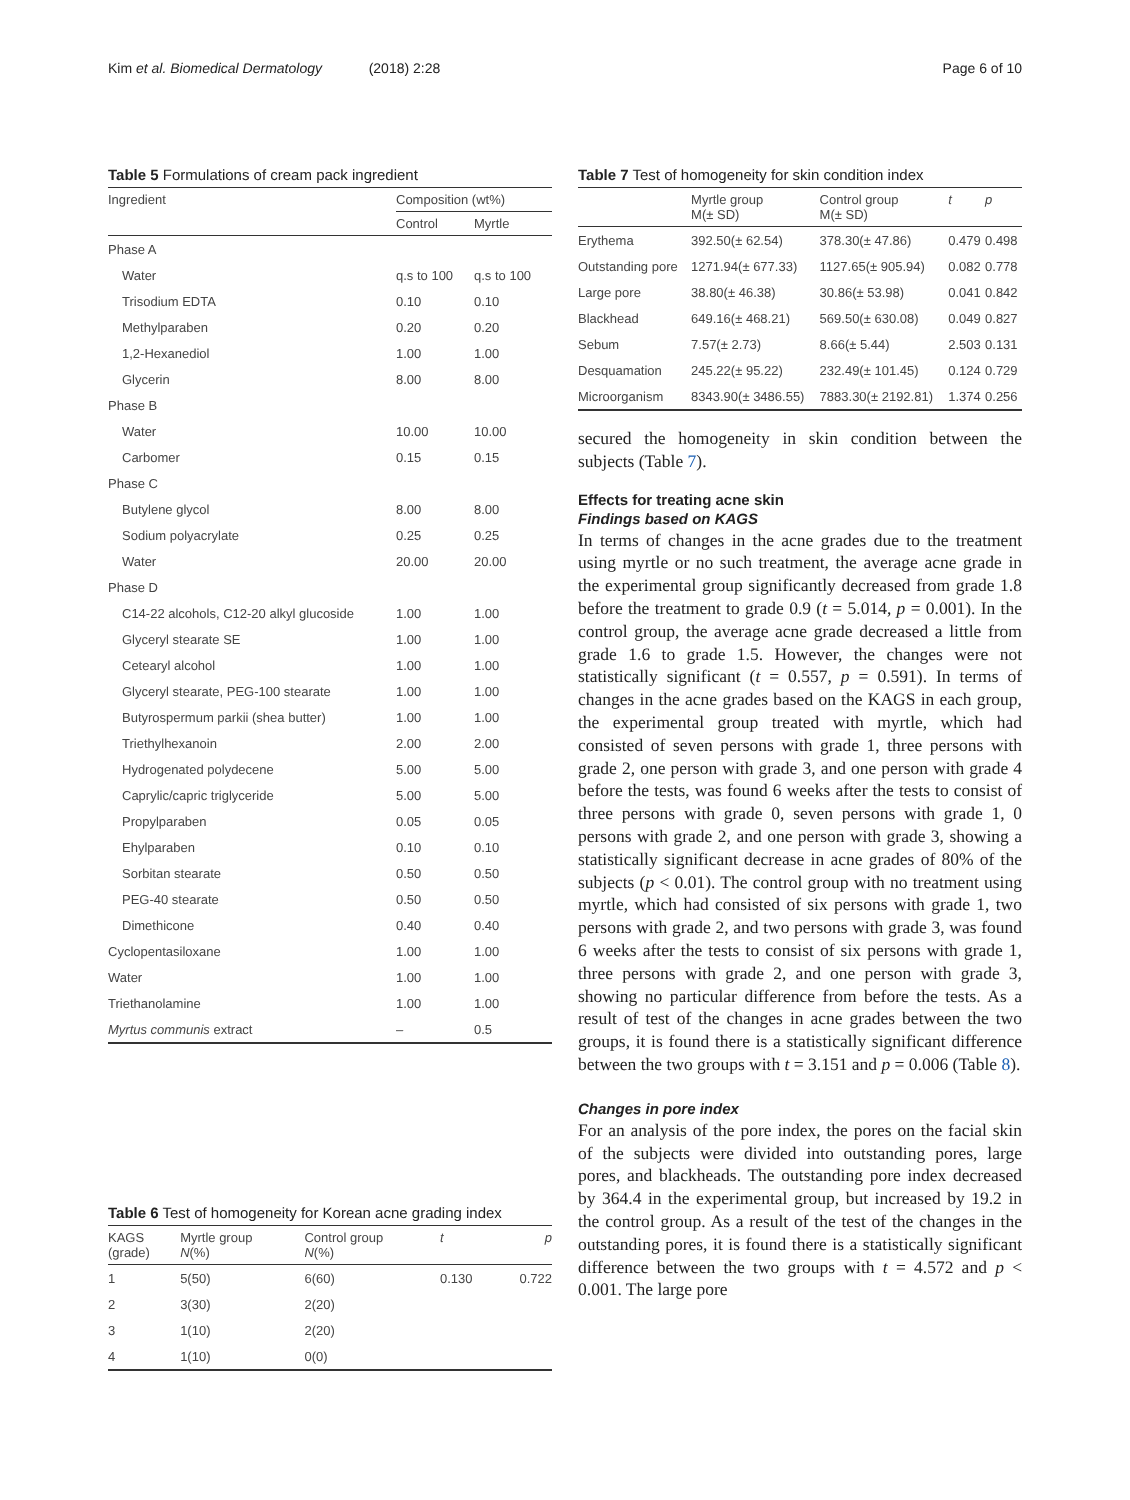Kim et al. Biomedical Dermatology (2018) 2:28
Page 6 of 10
Table 5 Formulations of cream pack ingredient
| Ingredient | Composition (wt%) | |
| --- | --- | --- |
| | Control | Myrtle |
| Phase A | | |
| Water | q.s to 100 | q.s to 100 |
| Trisodium EDTA | 0.10 | 0.10 |
| Methylparaben | 0.20 | 0.20 |
| 1,2-Hexanediol | 1.00 | 1.00 |
| Glycerin | 8.00 | 8.00 |
| Phase B | | |
| Water | 10.00 | 10.00 |
| Carbomer | 0.15 | 0.15 |
| Phase C | | |
| Butylene glycol | 8.00 | 8.00 |
| Sodium polyacrylate | 0.25 | 0.25 |
| Water | 20.00 | 20.00 |
| Phase D | | |
| C14-22 alcohols, C12-20 alkyl glucoside | 1.00 | 1.00 |
| Glyceryl stearate SE | 1.00 | 1.00 |
| Cetearyl alcohol | 1.00 | 1.00 |
| Glyceryl stearate, PEG-100 stearate | 1.00 | 1.00 |
| Butyrospermum parkii (shea butter) | 1.00 | 1.00 |
| Triethylhexanoin | 2.00 | 2.00 |
| Hydrogenated polydecene | 5.00 | 5.00 |
| Caprylic/capric triglyceride | 5.00 | 5.00 |
| Propylparaben | 0.05 | 0.05 |
| Ehylparaben | 0.10 | 0.10 |
| Sorbitan stearate | 0.50 | 0.50 |
| PEG-40 stearate | 0.50 | 0.50 |
| Dimethicone | 0.40 | 0.40 |
| Cyclopentasiloxane | 1.00 | 1.00 |
| Water | 1.00 | 1.00 |
| Triethanolamine | 1.00 | 1.00 |
| Myrtus communis extract | – | 0.5 |
Table 6 Test of homogeneity for Korean acne grading index
| KAGS (grade) | Myrtle group N (%) | Control group N (%) | t | p |
| --- | --- | --- | --- | --- |
| 1 | 5(50) | 6(60) | 0.130 | 0.722 |
| 2 | 3(30) | 2(20) | | |
| 3 | 1(10) | 2(20) | | |
| 4 | 1(10) | 0(0) | | |
Table 7 Test of homogeneity for skin condition index
| | Myrtle group M(± SD) | Control group M(± SD) | t | p |
| --- | --- | --- | --- | --- |
| Erythema | 392.50(± 62.54) | 378.30(± 47.86) | 0.479 | 0.498 |
| Outstanding pore | 1271.94(± 677.33) | 1127.65(± 905.94) | 0.082 | 0.778 |
| Large pore | 38.80(± 46.38) | 30.86(± 53.98) | 0.041 | 0.842 |
| Blackhead | 649.16(± 468.21) | 569.50(± 630.08) | 0.049 | 0.827 |
| Sebum | 7.57(± 2.73) | 8.66(± 5.44) | 2.503 | 0.131 |
| Desquamation | 245.22(± 95.22) | 232.49(± 101.45) | 0.124 | 0.729 |
| Microorganism | 8343.90(± 3486.55) | 7883.30(± 2192.81) | 1.374 | 0.256 |
secured the homogeneity in skin condition between the subjects (Table 7).
Effects for treating acne skin
Findings based on KAGS
In terms of changes in the acne grades due to the treatment using myrtle or no such treatment, the average acne grade in the experimental group significantly decreased from grade 1.8 before the treatment to grade 0.9 (t = 5.014, p = 0.001). In the control group, the average acne grade decreased a little from grade 1.6 to grade 1.5. However, the changes were not statistically significant (t = 0.557, p = 0.591). In terms of changes in the acne grades based on the KAGS in each group, the experimental group treated with myrtle, which had consisted of seven persons with grade 1, three persons with grade 2, one person with grade 3, and one person with grade 4 before the tests, was found 6 weeks after the tests to consist of three persons with grade 0, seven persons with grade 1, 0 persons with grade 2, and one person with grade 3, showing a statistically significant decrease in acne grades of 80% of the subjects (p < 0.01). The control group with no treatment using myrtle, which had consisted of six persons with grade 1, two persons with grade 2, and two persons with grade 3, was found 6 weeks after the tests to consist of six persons with grade 1, three persons with grade 2, and one person with grade 3, showing no particular difference from before the tests. As a result of test of the changes in acne grades between the two groups, it is found there is a statistically significant difference between the two groups with t = 3.151 and p = 0.006 (Table 8).
Changes in pore index
For an analysis of the pore index, the pores on the facial skin of the subjects were divided into outstanding pores, large pores, and blackheads. The outstanding pore index decreased by 364.4 in the experimental group, but increased by 19.2 in the control group. As a result of the test of the changes in the outstanding pores, it is found there is a statistically significant difference between the two groups with t = 4.572 and p < 0.001. The large pore